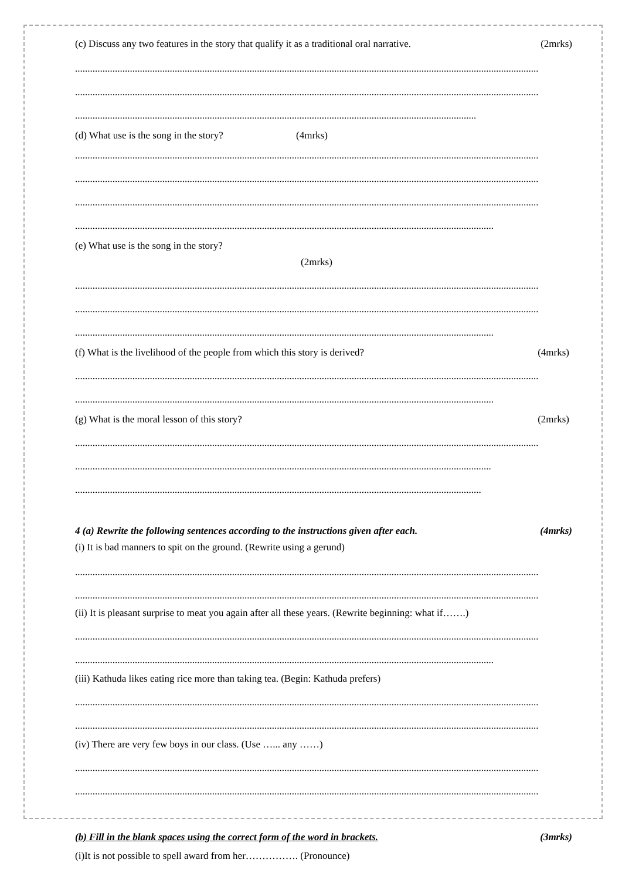(c) Discuss any two features in the story that qualify it as a traditional oral narrative. (2mrks)
..........................................................................................................................................................................................
..........................................................................................................................................................................................
.................................................................................................................................................................
(d) What use is the song in the story? (4mrks)
..........................................................................................................................................................................................
..........................................................................................................................................................................................
..........................................................................................................................................................................................
........................................................................................................................................................................
(e) What use is the song in the story?
(2mrks)
..........................................................................................................................................................................................
..........................................................................................................................................................................................
........................................................................................................................................................................
(f) What is the livelihood of the people from which this story is derived? (4mrks)
..........................................................................................................................................................................................
........................................................................................................................................................................
(g) What is the moral lesson of this story? (2mrks)
..........................................................................................................................................................................................
.......................................................................................................................................................................
...................................................................................................................................................................
4 (a) Rewrite the following sentences according to the instructions given after each. (4mrks)
(i) It is bad manners to spit on the ground. (Rewrite using a gerund)
..........................................................................................................................................................................................
..........................................................................................................................................................................................
(ii) It is pleasant surprise to meat you again after all these years. (Rewrite beginning: what if…….)
..........................................................................................................................................................................................
........................................................................................................................................................................
(iii) Kathuda likes eating rice more than taking tea. (Begin: Kathuda prefers)
..........................................................................................................................................................................................
..........................................................................................................................................................................................
(iv) There are very few boys in our class. (Use …... any ……)
..........................................................................................................................................................................................
..........................................................................................................................................................................................
(b) Fill in the blank spaces using the correct form of the word in brackets. (3mrks)
(i)It is not possible to spell award from her……………. (Pronounce)